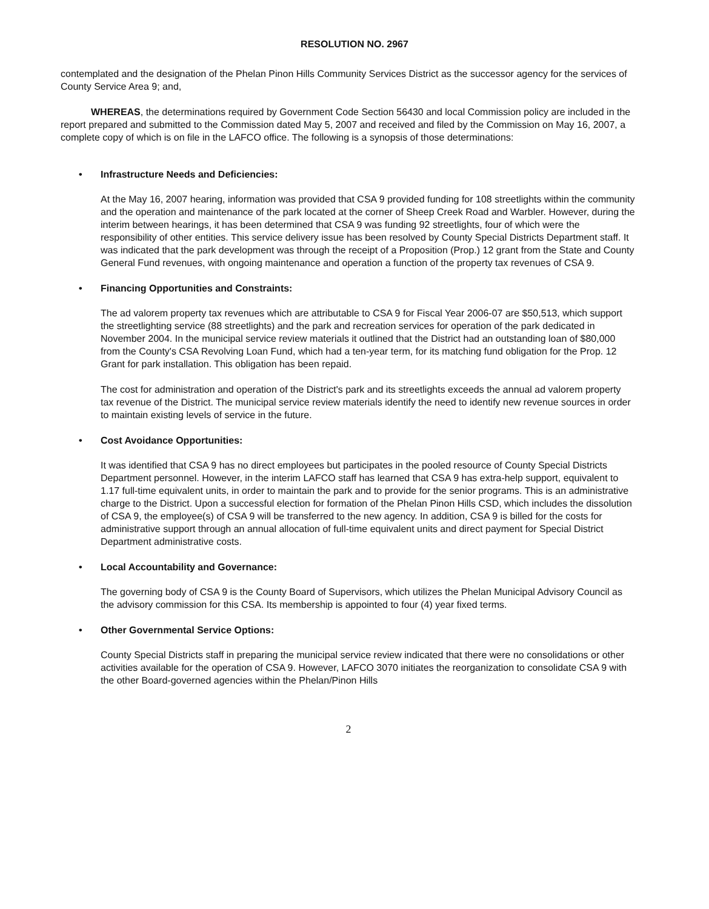RESOLUTION NO. 2967
contemplated and the designation of the Phelan Pinon Hills Community Services District as the successor agency for the services of County Service Area 9; and,
WHEREAS, the determinations required by Government Code Section 56430 and local Commission policy are included in the report prepared and submitted to the Commission dated May 5, 2007 and received and filed by the Commission on May 16, 2007, a complete copy of which is on file in the LAFCO office. The following is a synopsis of those determinations:
• Infrastructure Needs and Deficiencies:
At the May 16, 2007 hearing, information was provided that CSA 9 provided funding for 108 streetlights within the community and the operation and maintenance of the park located at the corner of Sheep Creek Road and Warbler. However, during the interim between hearings, it has been determined that CSA 9 was funding 92 streetlights, four of which were the responsibility of other entities. This service delivery issue has been resolved by County Special Districts Department staff. It was indicated that the park development was through the receipt of a Proposition (Prop.) 12 grant from the State and County General Fund revenues, with ongoing maintenance and operation a function of the property tax revenues of CSA 9.
• Financing Opportunities and Constraints:
The ad valorem property tax revenues which are attributable to CSA 9 for Fiscal Year 2006-07 are $50,513, which support the streetlighting service (88 streetlights) and the park and recreation services for operation of the park dedicated in November 2004. In the municipal service review materials it outlined that the District had an outstanding loan of $80,000 from the County's CSA Revolving Loan Fund, which had a ten-year term, for its matching fund obligation for the Prop. 12 Grant for park installation. This obligation has been repaid.
The cost for administration and operation of the District's park and its streetlights exceeds the annual ad valorem property tax revenue of the District. The municipal service review materials identify the need to identify new revenue sources in order to maintain existing levels of service in the future.
• Cost Avoidance Opportunities:
It was identified that CSA 9 has no direct employees but participates in the pooled resource of County Special Districts Department personnel. However, in the interim LAFCO staff has learned that CSA 9 has extra-help support, equivalent to 1.17 full-time equivalent units, in order to maintain the park and to provide for the senior programs. This is an administrative charge to the District. Upon a successful election for formation of the Phelan Pinon Hills CSD, which includes the dissolution of CSA 9, the employee(s) of CSA 9 will be transferred to the new agency. In addition, CSA 9 is billed for the costs for administrative support through an annual allocation of full-time equivalent units and direct payment for Special District Department administrative costs.
• Local Accountability and Governance:
The governing body of CSA 9 is the County Board of Supervisors, which utilizes the Phelan Municipal Advisory Council as the advisory commission for this CSA. Its membership is appointed to four (4) year fixed terms.
• Other Governmental Service Options:
County Special Districts staff in preparing the municipal service review indicated that there were no consolidations or other activities available for the operation of CSA 9. However, LAFCO 3070 initiates the reorganization to consolidate CSA 9 with the other Board-governed agencies within the Phelan/Pinon Hills
2